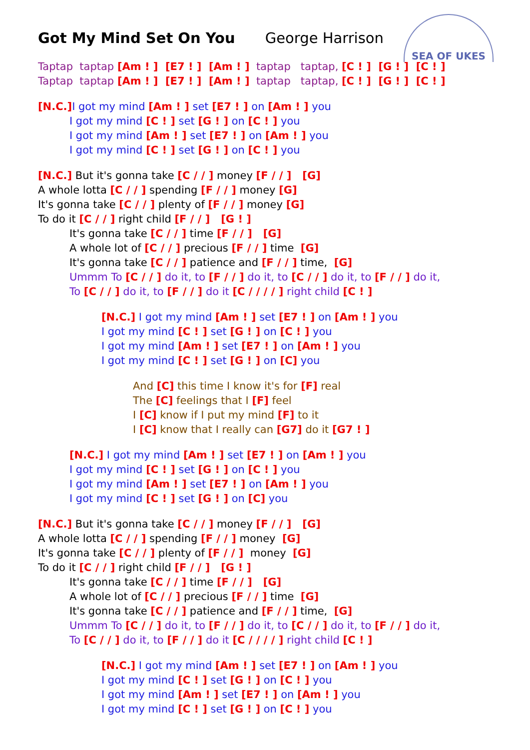SEA OF UKES
Got My Mind Set On You George Harrison
Taptap taptap [Am ! ] [E7 ! ] [Am ! ] taptap taptap, [C ! ] [G ! ] [C ! ]
Taptap taptap [Am ! ] [E7 ! ] [Am ! ] taptap taptap, [C ! ] [G ! ] [C ! ]
[N.C.] I got my mind [Am ! ] set [E7 ! ] on [Am ! ] you
I got my mind [C ! ] set [G ! ] on [C ! ] you
I got my mind [Am ! ] set [E7 ! ] on [Am ! ] you
I got my mind [C ! ] set [G ! ] on [C ! ] you
[N.C.] But it's gonna take [C / / ] money [F / / ] [G]
A whole lotta [C / / ] spending [F / / ] money [G]
It's gonna take [C / / ] plenty of [F / / ] money [G]
To do it [C / / ] right child [F / / ] [G ! ]
It's gonna take [C / / ] time [F / / ] [G]
A whole lot of [C / / ] precious [F / / ] time [G]
It's gonna take [C / / ] patience and [F / / ] time, [G]
Ummm To [C / / ] do it, to [F / / ] do it, to [C / / ] do it, to [F / / ] do it,
To [C / / ] do it, to [F / / ] do it [C / / / / ] right child [C ! ]
[N.C.] I got my mind [Am ! ] set [E7 ! ] on [Am ! ] you
I got my mind [C ! ] set [G ! ] on [C ! ] you
I got my mind [Am ! ] set [E7 ! ] on [Am ! ] you
I got my mind [C ! ] set [G ! ] on [C] you
And [C] this time I know it's for [F] real
The [C] feelings that I [F] feel
I [C] know if I put my mind [F] to it
I [C] know that I really can [G7] do it [G7 ! ]
[N.C.] I got my mind [Am ! ] set [E7 ! ] on [Am ! ] you
I got my mind [C ! ] set [G ! ] on [C ! ] you
I got my mind [Am ! ] set [E7 ! ] on [Am ! ] you
I got my mind [C ! ] set [G ! ] on [C] you
[N.C.] But it's gonna take [C / / ] money [F / / ] [G]
A whole lotta [C / / ] spending [F / / ] money [G]
It's gonna take [C / / ] plenty of [F / / ] money [G]
To do it [C / / ] right child [F / / ] [G ! ]
It's gonna take [C / / ] time [F / / ] [G]
A whole lot of [C / / ] precious [F / / ] time [G]
It's gonna take [C / / ] patience and [F / / ] time, [G]
Ummm To [C / / ] do it, to [F / / ] do it, to [C / / ] do it, to [F / / ] do it,
To [C / / ] do it, to [F / / ] do it [C / / / / ] right child [C ! ]
[N.C.] I got my mind [Am ! ] set [E7 ! ] on [Am ! ] you
I got my mind [C ! ] set [G ! ] on [C ! ] you
I got my mind [Am ! ] set [E7 ! ] on [Am ! ] you
I got my mind [C ! ] set [G ! ] on [C ! ] you